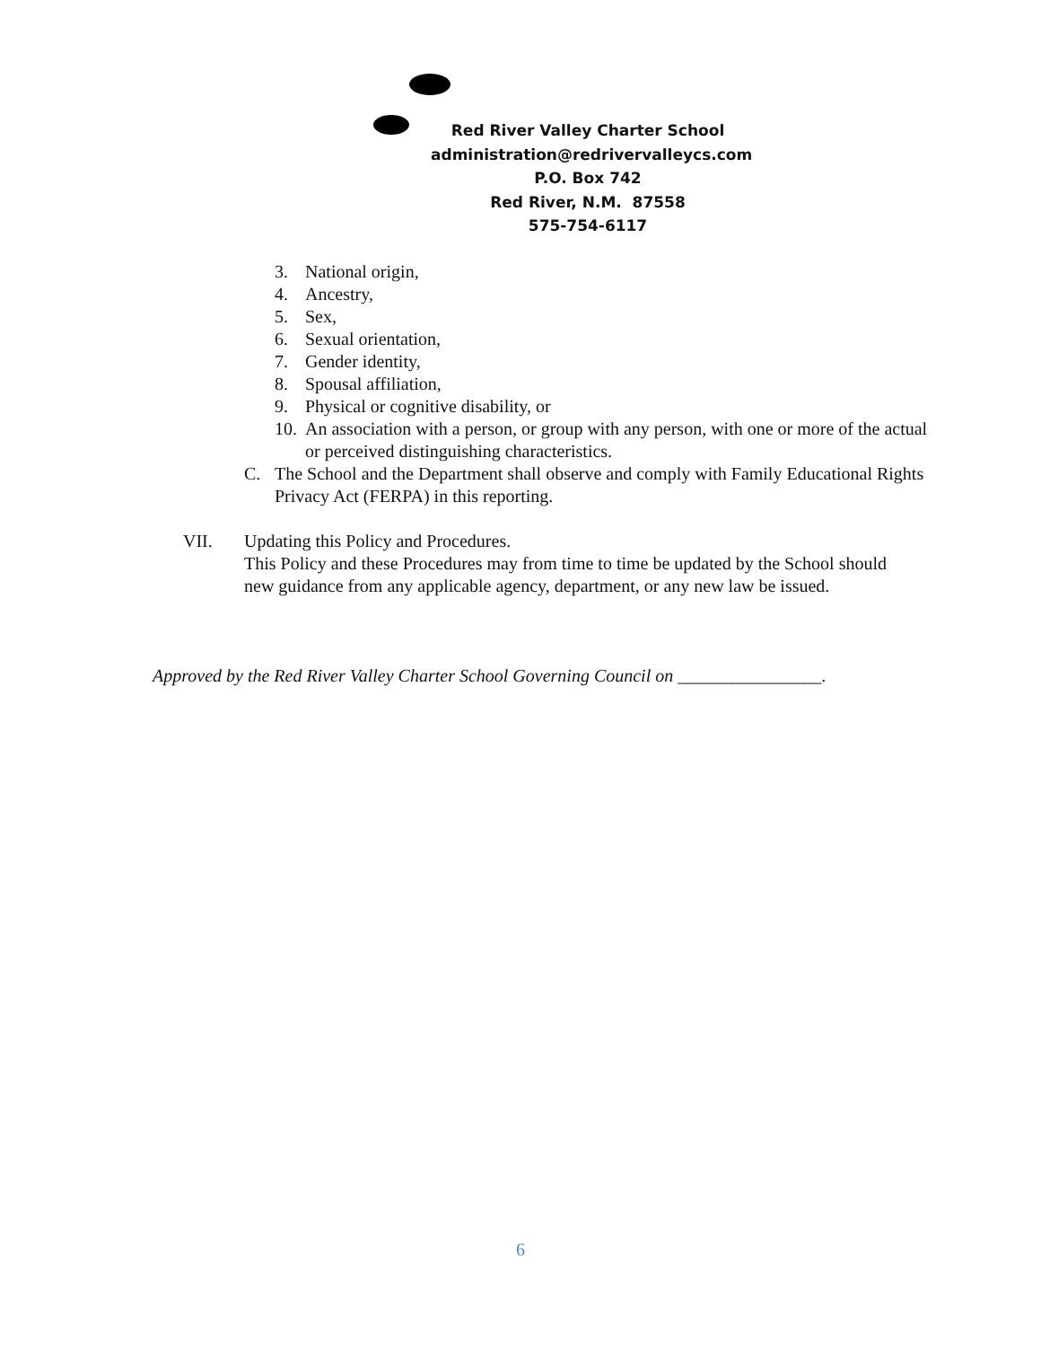Red River Valley Charter School
administration@redrivervalleycs.com
P.O. Box 742
Red River, N.M. 87558
575-754-6117
3. National origin,
4. Ancestry,
5. Sex,
6. Sexual orientation,
7. Gender identity,
8. Spousal affiliation,
9. Physical or cognitive disability, or
10. An association with a person, or group with any person, with one or more of the actual or perceived distinguishing characteristics.
C. The School and the Department shall observe and comply with Family Educational Rights Privacy Act (FERPA) in this reporting.
VII. Updating this Policy and Procedures.
This Policy and these Procedures may from time to time be updated by the School should new guidance from any applicable agency, department, or any new law be issued.
Approved by the Red River Valley Charter School Governing Council on ________________.
6